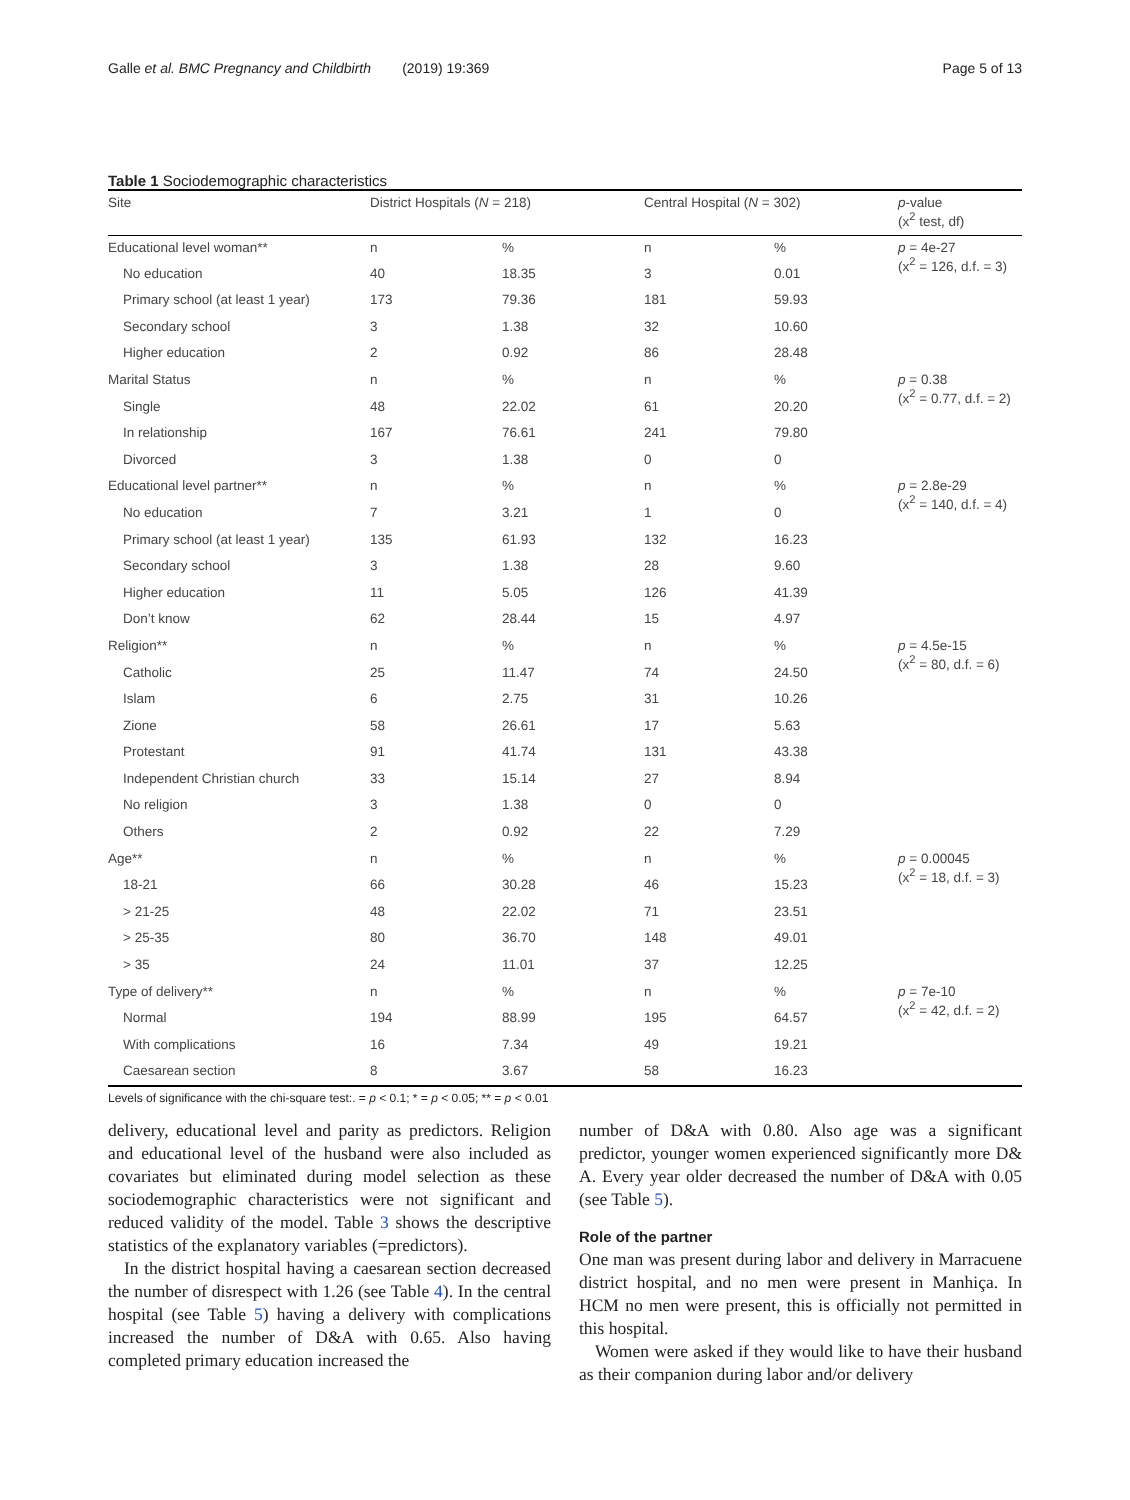Galle et al. BMC Pregnancy and Childbirth (2019) 19:369 Page 5 of 13
Table 1 Sociodemographic characteristics
| Site | District Hospitals ( N = 218) | | Central Hospital ( N = 302) | | p -value (x<sup>2</sup> test, df) |
| --- | --- | --- | --- | --- | --- |
| Educational level woman** | n | % | n | % | p = 4e-27 (x<sup>2</sup> = 126, d.f. = 3) |
| No education | 40 | 18.35 | 3 | 0.01 | |
| Primary school (at least 1 year) | 173 | 79.36 | 181 | 59.93 | |
| Secondary school | 3 | 1.38 | 32 | 10.60 | |
| Higher education | 2 | 0.92 | 86 | 28.48 | |
| Marital Status | n | % | n | % | p = 0.38 (x<sup>2</sup> = 0.77, d.f. = 2) |
| Single | 48 | 22.02 | 61 | 20.20 | |
| In relationship | 167 | 76.61 | 241 | 79.80 | |
| Divorced | 3 | 1.38 | 0 | 0 | |
| Educational level partner** | n | % | n | % | p = 2.8e-29 (x<sup>2</sup> = 140, d.f. = 4) |
| No education | 7 | 3.21 | 1 | 0 | |
| Primary school (at least 1 year) | 135 | 61.93 | 132 | 16.23 | |
| Secondary school | 3 | 1.38 | 28 | 9.60 | |
| Higher education | 11 | 5.05 | 126 | 41.39 | |
| Don’t know | 62 | 28.44 | 15 | 4.97 | |
| Religion** | n | % | n | % | p = 4.5e-15 (x<sup>2</sup> = 80, d.f. = 6) |
| Catholic | 25 | 11.47 | 74 | 24.50 | |
| Islam | 6 | 2.75 | 31 | 10.26 | |
| Zione | 58 | 26.61 | 17 | 5.63 | |
| Protestant | 91 | 41.74 | 131 | 43.38 | |
| Independent Christian church | 33 | 15.14 | 27 | 8.94 | |
| No religion | 3 | 1.38 | 0 | 0 | |
| Others | 2 | 0.92 | 22 | 7.29 | |
| Age** | n | % | n | % | p = 0.00045 (x<sup>2</sup> = 18, d.f. = 3) |
| 18-21 | 66 | 30.28 | 46 | 15.23 | |
| > 21-25 | 48 | 22.02 | 71 | 23.51 | |
| > 25-35 | 80 | 36.70 | 148 | 49.01 | |
| > 35 | 24 | 11.01 | 37 | 12.25 | |
| Type of delivery** | n | % | n | % | p = 7e-10 (x<sup>2</sup> = 42, d.f. = 2) |
| Normal | 194 | 88.99 | 195 | 64.57 | |
| With complications | 16 | 7.34 | 49 | 19.21 | |
| Caesarean section | 8 | 3.67 | 58 | 16.23 | |
Levels of significance with the chi-square test:. = p < 0.1; * = p < 0.05; ** = p < 0.01
delivery, educational level and parity as predictors. Religion and educational level of the husband were also included as covariates but eliminated during model selection as these sociodemographic characteristics were not significant and reduced validity of the model. Table 3 shows the descriptive statistics of the explanatory variables (=predictors).
In the district hospital having a caesarean section decreased the number of disrespect with 1.26 (see Table 4). In the central hospital (see Table 5) having a delivery with complications increased the number of D&A with 0.65. Also having completed primary education increased the
number of D&A with 0.80. Also age was a significant predictor, younger women experienced significantly more D& A. Every year older decreased the number of D&A with 0.05 (see Table 5).
Role of the partner
One man was present during labor and delivery in Marracuene district hospital, and no men were present in Manhiça. In HCM no men were present, this is officially not permitted in this hospital.
Women were asked if they would like to have their husband as their companion during labor and/or delivery